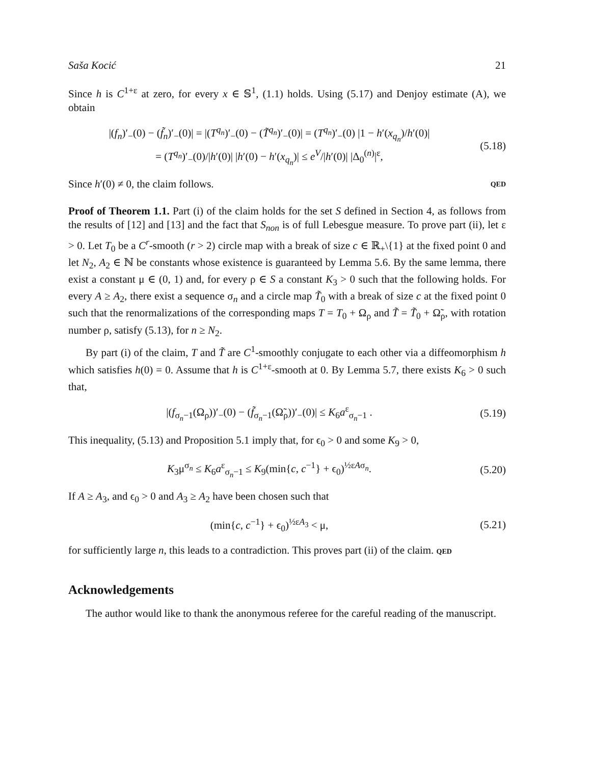Saša Kocić 21
Since h is C<sup>1+ε</sup> at zero, for every x ∈ 𝕊<sup>1</sup>, (1.1) holds. Using (5.17) and Denjoy estimate (A), we obtain
|(f<sub>n</sub>)′<sub>−</sub>(0) − (f̃<sub>n</sub>)′<sub>−</sub>(0)| = |(T<sup>q<sub>n</sub></sup>)′<sub>−</sub>(0) − (T̃<sup>q<sub>n</sub></sup>)′<sub>−</sub>(0)| = (T<sup>q<sub>n</sub></sup>)′<sub>−</sub>(0) |1 − h′(x<sub>q<sub>n</sub></sub>)/h′(0)|
= (T<sup>q<sub>n</sub></sup>)′<sub>−</sub>(0)/|h′(0)| |h′(0) − h′(x<sub>q<sub>n</sub></sub>)| ≤ e<sup>V</sup>/|h′(0)| |Δ<sub>0</sub><sup>(n)</sup>|<sup>ε</sup>,
(5.18)
Since h′(0) ≠ 0, the claim follows. QED
Proof of Theorem 1.1. Part (i) of the claim holds for the set S defined in Section 4, as follows from the results of [12] and [13] and the fact that S<sub>non</sub> is of full Lebesgue measure. To prove part (ii), let ε > 0. Let T<sub>0</sub> be a C<sup>r</sup>-smooth (r > 2) circle map with a break of size c ∈ ℝ<sub>+</sub>\{1} at the fixed point 0 and let N<sub>2</sub>, A<sub>2</sub> ∈ ℕ be constants whose existence is guaranteed by Lemma 5.6. By the same lemma, there exist a constant μ ∈ (0, 1) and, for every ρ ∈ S a constant K<sub>3</sub> > 0 such that the following holds. For every A ≥ A<sub>2</sub>, there exist a sequence σ<sub>n</sub> and a circle map T̃<sub>0</sub> with a break of size c at the fixed point 0 such that the renormalizations of the corresponding maps T = T<sub>0</sub> + Ω<sub>ρ</sub> and T̃ = T̃<sub>0</sub> + Ω̃<sub>ρ</sub>, with rotation number ρ, satisfy (5.13), for n ≥ N<sub>2</sub>.
By part (i) of the claim, T and T̃ are C<sup>1</sup>-smoothly conjugate to each other via a diffeomorphism h which satisfies h(0) = 0. Assume that h is C<sup>1+ε</sup>-smooth at 0. By Lemma 5.7, there exists K<sub>6</sub> > 0 such that,
|(f<sub>σ<sub>n</sub>−1</sub>(Ω<sub>ρ</sub>))′<sub>−</sub>(0) − (f̃<sub>σ<sub>n</sub>−1</sub>(Ω̃<sub>ρ</sub>))′<sub>−</sub>(0)| ≤ K<sub>6</sub>a<sup>ε</sup><sub>σ<sub>n</sub>−1</sub> .
(5.19)
This inequality, (5.13) and Proposition 5.1 imply that, for ϵ<sub>0</sub> > 0 and some K<sub>9</sub> > 0,
K<sub>3</sub>μ<sup>σ<sub>n</sub></sup> ≤ K<sub>6</sub>a<sup>ε</sup><sub>σ<sub>n</sub>−1</sub> ≤ K<sub>9</sub>(min{c, c<sup>−1</sup>} + ϵ<sub>0</sub>)<sup>½εAσ<sub>n</sub></sup>.
(5.20)
If A ≥ A<sub>3</sub>, and ϵ<sub>0</sub> > 0 and A<sub>3</sub> ≥ A<sub>2</sub> have been chosen such that
(min{c, c<sup>−1</sup>} + ϵ<sub>0</sub>)<sup>½εA<sub>3</sub></sup> < μ,
(5.21)
for sufficiently large n, this leads to a contradiction. This proves part (ii) of the claim. QED
Acknowledgements
The author would like to thank the anonymous referee for the careful reading of the manuscript.